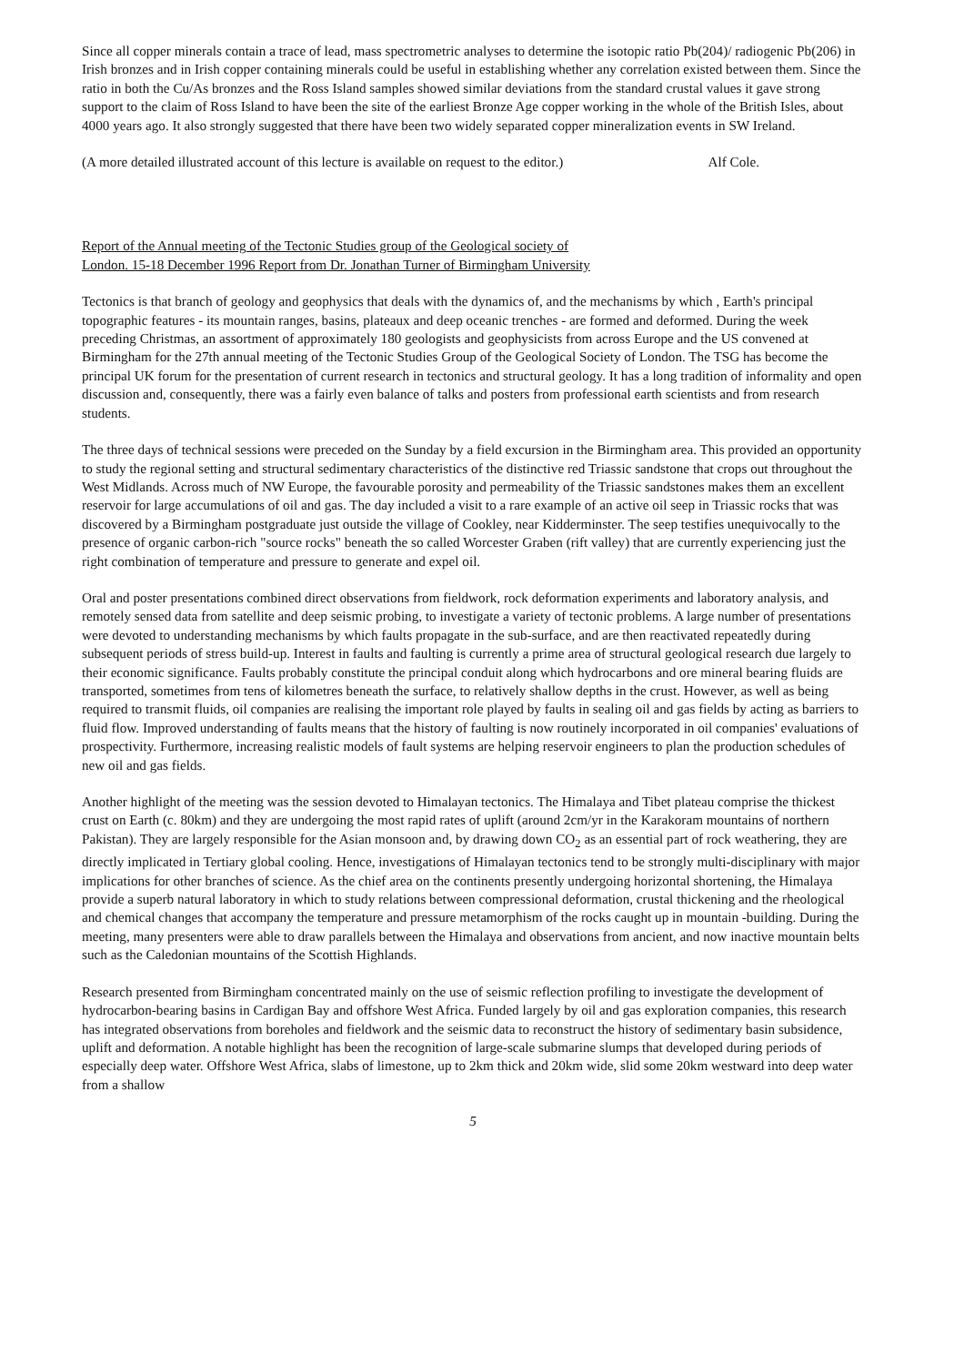Since all copper minerals contain a trace of lead, mass spectrometric analyses to determine the isotopic ratio Pb(204)/ radiogenic Pb(206) in Irish bronzes and in Irish copper containing minerals could be useful in establishing whether any correlation existed between them. Since the ratio in both the Cu/As bronzes and the Ross Island samples showed similar deviations from the standard crustal values it gave strong support to the claim of Ross Island to have been the site of the earliest Bronze Age copper working in the whole of the British Isles, about 4000 years ago. It also strongly suggested that there have been two widely separated copper mineralization events in SW Ireland.
(A more detailed illustrated account of this lecture is available on request to the editor.) Alf Cole.
Report of the Annual meeting of the Tectonic Studies group of the Geological society of
London. 15-18 December 1996 Report from Dr. Jonathan Turner of Birmingham University
Tectonics is that branch of geology and geophysics that deals with the dynamics of, and the mechanisms by which , Earth's principal topographic features - its mountain ranges, basins, plateaux and deep oceanic trenches - are formed and deformed. During the week preceding Christmas, an assortment of approximately 180 geologists and geophysicists from across Europe and the US convened at Birmingham for the 27th annual meeting of the Tectonic Studies Group of the Geological Society of London. The TSG has become the principal UK forum for the presentation of current research in tectonics and structural geology. It has a long tradition of informality and open discussion and, consequently, there was a fairly even balance of talks and posters from professional earth scientists and from research students.
The three days of technical sessions were preceded on the Sunday by a field excursion in the Birmingham area. This provided an opportunity to study the regional setting and structural sedimentary characteristics of the distinctive red Triassic sandstone that crops out throughout the West Midlands. Across much of NW Europe, the favourable porosity and permeability of the Triassic sandstones makes them an excellent reservoir for large accumulations of oil and gas. The day included a visit to a rare example of an active oil seep in Triassic rocks that was discovered by a Birmingham postgraduate just outside the village of Cookley, near Kidderminster. The seep testifies unequivocally to the presence of organic carbon-rich "source rocks" beneath the so called Worcester Graben (rift valley) that are currently experiencing just the right combination of temperature and pressure to generate and expel oil.
Oral and poster presentations combined direct observations from fieldwork, rock deformation experiments and laboratory analysis, and remotely sensed data from satellite and deep seismic probing, to investigate a variety of tectonic problems. A large number of presentations were devoted to understanding mechanisms by which faults propagate in the sub-surface, and are then reactivated repeatedly during subsequent periods of stress build-up. Interest in faults and faulting is currently a prime area of structural geological research due largely to their economic significance. Faults probably constitute the principal conduit along which hydrocarbons and ore mineral bearing fluids are transported, sometimes from tens of kilometres beneath the surface, to relatively shallow depths in the crust. However, as well as being required to transmit fluids, oil companies are realising the important role played by faults in sealing oil and gas fields by acting as barriers to fluid flow. Improved understanding of faults means that the history of faulting is now routinely incorporated in oil companies' evaluations of prospectivity. Furthermore, increasing realistic models of fault systems are helping reservoir engineers to plan the production schedules of new oil and gas fields.
Another highlight of the meeting was the session devoted to Himalayan tectonics. The Himalaya and Tibet plateau comprise the thickest crust on Earth (c. 80km) and they are undergoing the most rapid rates of uplift (around 2cm/yr in the Karakoram mountains of northern Pakistan). They are largely responsible for the Asian monsoon and, by drawing down CO<sub>2</sub> as an essential part of rock weathering, they are directly implicated in Tertiary global cooling. Hence, investigations of Himalayan tectonics tend to be strongly multi-disciplinary with major implications for other branches of science. As the chief area on the continents presently undergoing horizontal shortening, the Himalaya provide a superb natural laboratory in which to study relations between compressional deformation, crustal thickening and the rheological and chemical changes that accompany the temperature and pressure metamorphism of the rocks caught up in mountain -building. During the meeting, many presenters were able to draw parallels between the Himalaya and observations from ancient, and now inactive mountain belts such as the Caledonian mountains of the Scottish Highlands.
Research presented from Birmingham concentrated mainly on the use of seismic reflection profiling to investigate the development of hydrocarbon-bearing basins in Cardigan Bay and offshore West Africa. Funded largely by oil and gas exploration companies, this research has integrated observations from boreholes and fieldwork and the seismic data to reconstruct the history of sedimentary basin subsidence, uplift and deformation. A notable highlight has been the recognition of large-scale submarine slumps that developed during periods of especially deep water. Offshore West Africa, slabs of limestone, up to 2km thick and 20km wide, slid some 20km westward into deep water from a shallow
5